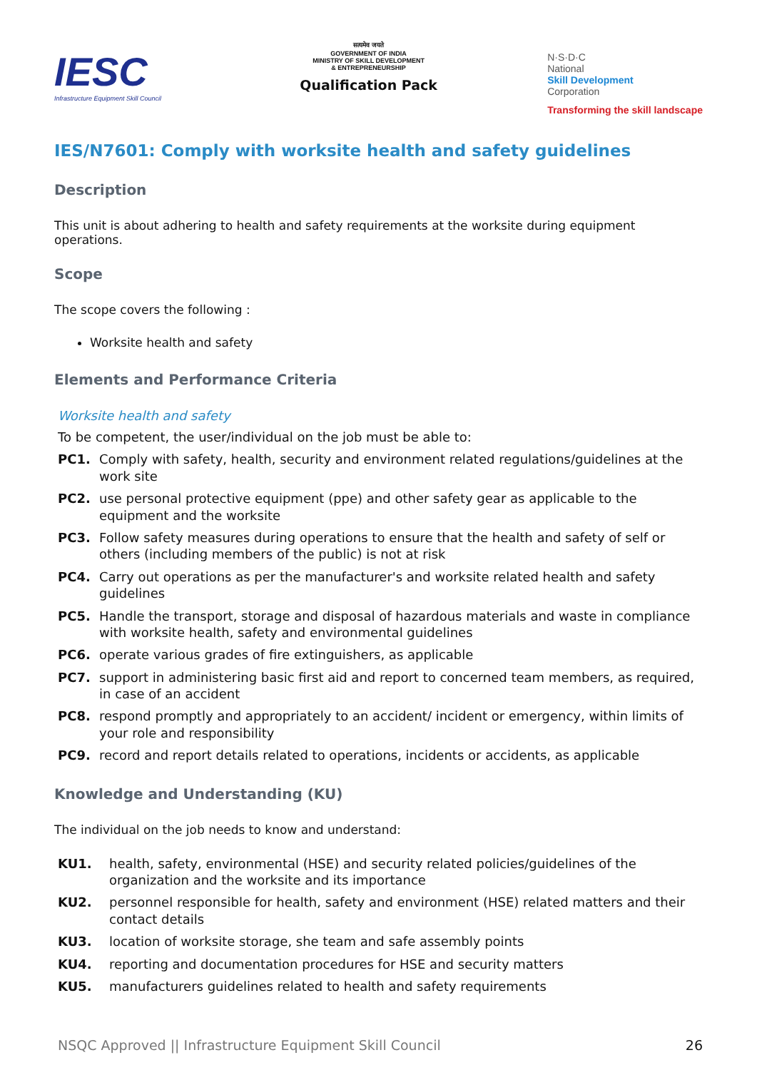IESC
Infrastructure Equipment Skill Council
सत्यमेव जयते
GOVERNMENT OF INDIA
MINISTRY OF SKILL DEVELOPMENT
& ENTREPRENEURSHIP
Qualification Pack
N·S·D·C
National
Skill Development
Corporation
Transforming the skill landscape
IES/N7601: Comply with worksite health and safety guidelines
Description
This unit is about adhering to health and safety requirements at the worksite during equipment operations.
Scope
The scope covers the following :
Worksite health and safety
Elements and Performance Criteria
Worksite health and safety
To be competent, the user/individual on the job must be able to:
PC1. Comply with safety, health, security and environment related regulations/guidelines at the work site
PC2. use personal protective equipment (ppe) and other safety gear as applicable to the equipment and the worksite
PC3. Follow safety measures during operations to ensure that the health and safety of self or others (including members of the public) is not at risk
PC4. Carry out operations as per the manufacturer's and worksite related health and safety guidelines
PC5. Handle the transport, storage and disposal of hazardous materials and waste in compliance with worksite health, safety and environmental guidelines
PC6. operate various grades of fire extinguishers, as applicable
PC7. support in administering basic first aid and report to concerned team members, as required, in case of an accident
PC8. respond promptly and appropriately to an accident/ incident or emergency, within limits of your role and responsibility
PC9. record and report details related to operations, incidents or accidents, as applicable
Knowledge and Understanding (KU)
The individual on the job needs to know and understand:
KU1. health, safety, environmental (HSE) and security related policies/guidelines of the organization and the worksite and its importance
KU2. personnel responsible for health, safety and environment (HSE) related matters and their contact details
KU3. location of worksite storage, she team and safe assembly points
KU4. reporting and documentation procedures for HSE and security matters
KU5. manufacturers guidelines related to health and safety requirements
NSQC Approved || Infrastructure Equipment Skill Council 26